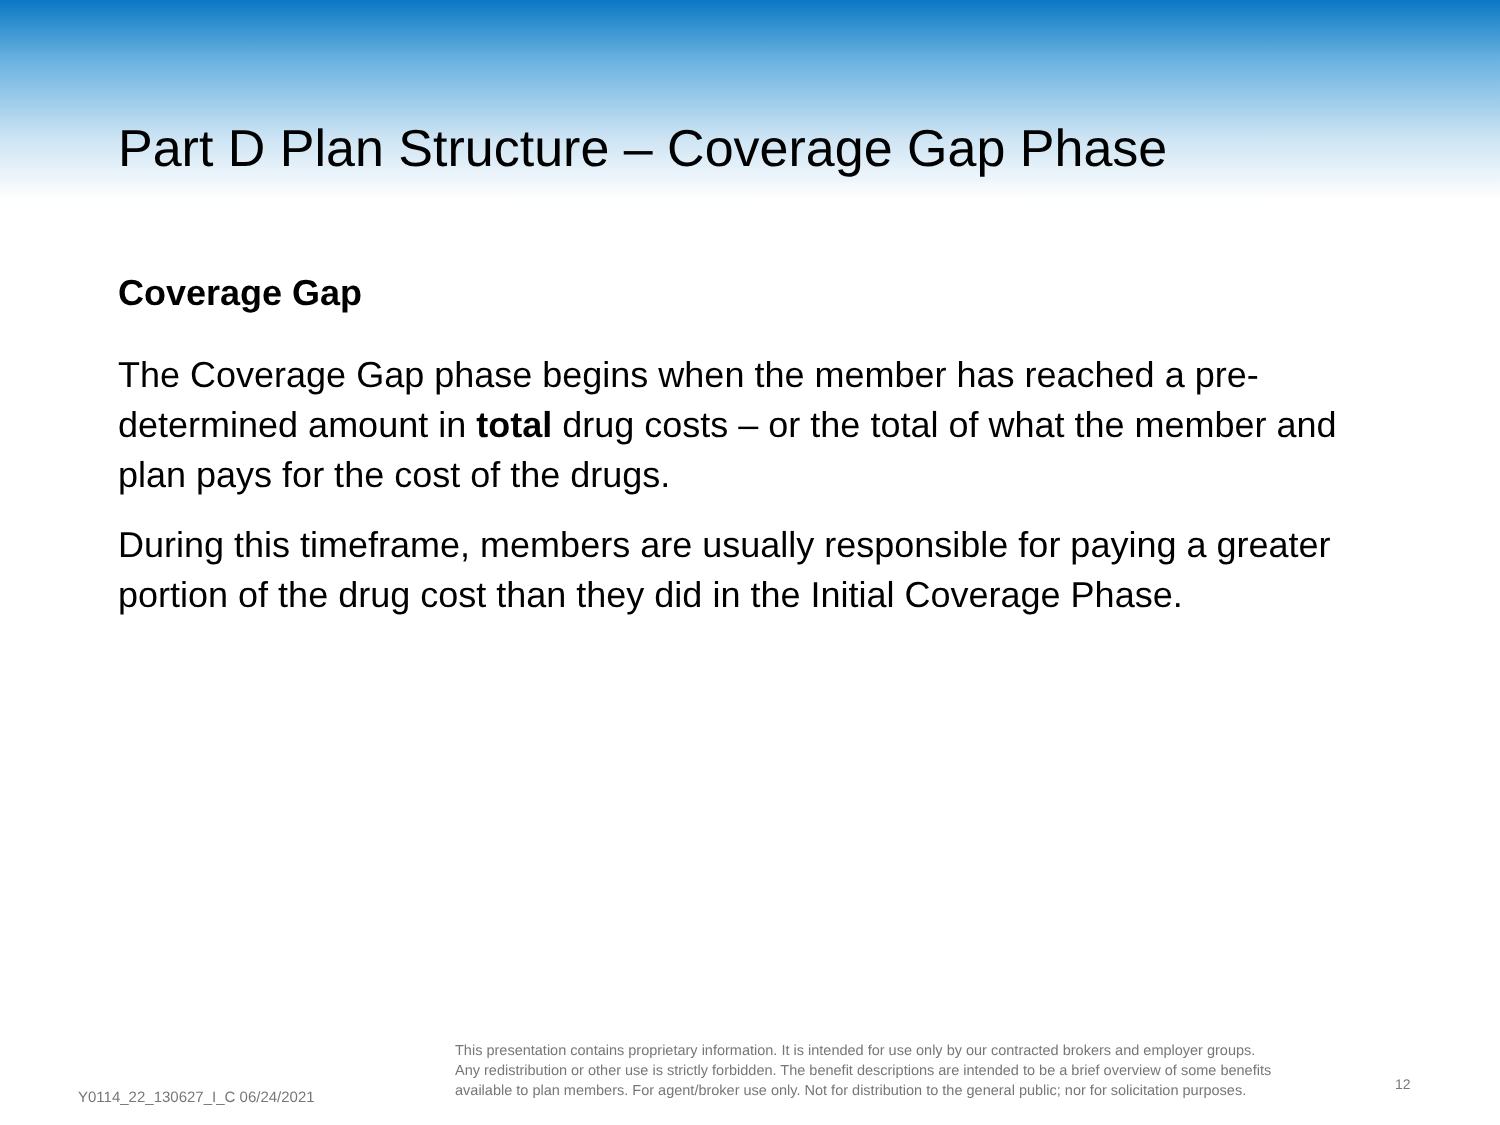Part D Plan Structure – Coverage Gap Phase
Coverage Gap
The Coverage Gap phase begins when the member has reached a pre-determined amount in total drug costs – or the total of what the member and plan pays for the cost of the drugs.
During this timeframe, members are usually responsible for paying a greater portion of the drug cost than they did in the Initial Coverage Phase.
Y0114_22_130627_I_C 06/24/2021
This presentation contains proprietary information. It is intended for use only by our contracted brokers and employer groups.
Any redistribution or other use is strictly forbidden. The benefit descriptions are intended to be a brief overview of some benefits
available to plan members. For agent/broker use only. Not for distribution to the general public; nor for solicitation purposes.
12